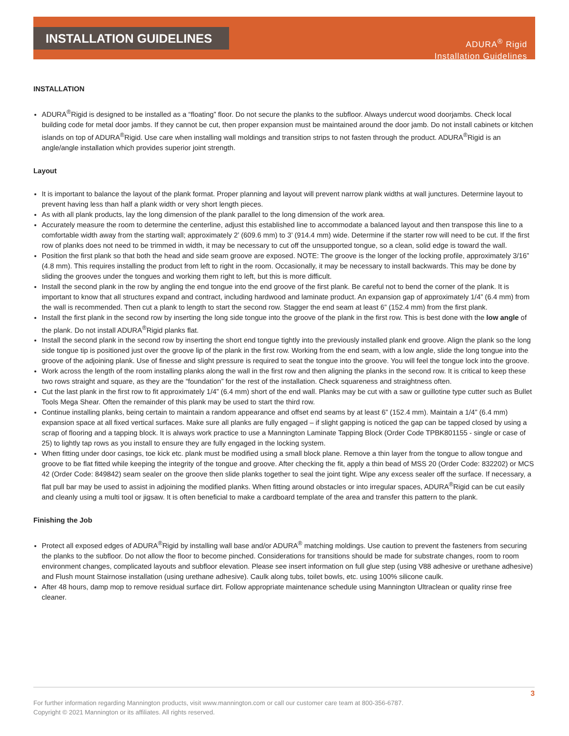INSTALLATION GUIDELINES
ADURA<sup>®</sup> Rigid
Installation Guidelines
INSTALLATION
ADURA<sup>®</sup>Rigid is designed to be installed as a “floating” floor. Do not secure the planks to the subfloor. Always undercut wood doorjambs. Check local building code for metal door jambs. If they cannot be cut, then proper expansion must be maintained around the door jamb. Do not install cabinets or kitchen islands on top of ADURA<sup>®</sup>Rigid. Use care when installing wall moldings and transition strips to not fasten through the product. ADURA<sup>®</sup>Rigid is an angle/angle installation which provides superior joint strength.
Layout
It is important to balance the layout of the plank format. Proper planning and layout will prevent narrow plank widths at wall junctures. Determine layout to prevent having less than half a plank width or very short length pieces.
As with all plank products, lay the long dimension of the plank parallel to the long dimension of the work area.
Accurately measure the room to determine the centerline, adjust this established line to accommodate a balanced layout and then transpose this line to a comfortable width away from the starting wall; approximately 2’ (609.6 mm) to 3’ (914.4 mm) wide. Determine if the starter row will need to be cut. If the first row of planks does not need to be trimmed in width, it may be necessary to cut off the unsupported tongue, so a clean, solid edge is toward the wall.
Position the first plank so that both the head and side seam groove are exposed. NOTE: The groove is the longer of the locking profile, approximately 3/16” (4.8 mm). This requires installing the product from left to right in the room. Occasionally, it may be necessary to install backwards. This may be done by sliding the grooves under the tongues and working them right to left, but this is more difficult.
Install the second plank in the row by angling the end tongue into the end groove of the first plank. Be careful not to bend the corner of the plank. It is important to know that all structures expand and contract, including hardwood and laminate product. An expansion gap of approximately 1/4” (6.4 mm) from the wall is recommended. Then cut a plank to length to start the second row. Stagger the end seam at least 6” (152.4 mm) from the first plank.
Install the first plank in the second row by inserting the long side tongue into the groove of the plank in the first row. This is best done with the low angle of the plank. Do not install ADURA<sup>®</sup>Rigid planks flat.
Install the second plank in the second row by inserting the short end tongue tightly into the previously installed plank end groove. Align the plank so the long side tongue tip is positioned just over the groove lip of the plank in the first row. Working from the end seam, with a low angle, slide the long tongue into the groove of the adjoining plank. Use of finesse and slight pressure is required to seat the tongue into the groove. You will feel the tongue lock into the groove.
Work across the length of the room installing planks along the wall in the first row and then aligning the planks in the second row. It is critical to keep these two rows straight and square, as they are the “foundation” for the rest of the installation. Check squareness and straightness often.
Cut the last plank in the first row to fit approximately 1/4” (6.4 mm) short of the end wall. Planks may be cut with a saw or guillotine type cutter such as Bullet Tools Mega Shear. Often the remainder of this plank may be used to start the third row.
Continue installing planks, being certain to maintain a random appearance and offset end seams by at least 6” (152.4 mm). Maintain a 1/4” (6.4 mm) expansion space at all fixed vertical surfaces. Make sure all planks are fully engaged – if slight gapping is noticed the gap can be tapped closed by using a scrap of flooring and a tapping block. It is always work practice to use a Mannington Laminate Tapping Block (Order Code TPBK801155 - single or case of 25) to lightly tap rows as you install to ensure they are fully engaged in the locking system.
When fitting under door casings, toe kick etc. plank must be modified using a small block plane. Remove a thin layer from the tongue to allow tongue and groove to be flat fitted while keeping the integrity of the tongue and groove. After checking the fit, apply a thin bead of MSS 20 (Order Code: 832202) or MCS 42 (Order Code: 849842) seam sealer on the groove then slide planks together to seal the joint tight. Wipe any excess sealer off the surface. If necessary, a flat pull bar may be used to assist in adjoining the modified planks. When fitting around obstacles or into irregular spaces, ADURA<sup>®</sup>Rigid can be cut easily and cleanly using a multi tool or jigsaw. It is often beneficial to make a cardboard template of the area and transfer this pattern to the plank.
Finishing the Job
Protect all exposed edges of ADURA<sup>®</sup>Rigid by installing wall base and/or ADURA<sup>®</sup> matching moldings. Use caution to prevent the fasteners from securing the planks to the subfloor. Do not allow the floor to become pinched. Considerations for transitions should be made for substrate changes, room to room environment changes, complicated layouts and subfloor elevation. Please see insert information on full glue step (using V88 adhesive or urethane adhesive) and Flush mount Stairnose installation (using urethane adhesive). Caulk along tubs, toilet bowls, etc. using 100% silicone caulk.
After 48 hours, damp mop to remove residual surface dirt. Follow appropriate maintenance schedule using Mannington Ultraclean or quality rinse free cleaner.
3
For further information regarding Mannington products, visit www.mannington.com or call our customer care team at 800-356-6787.
Copyright © 2021 Mannington or its affiliates. All rights reserved.